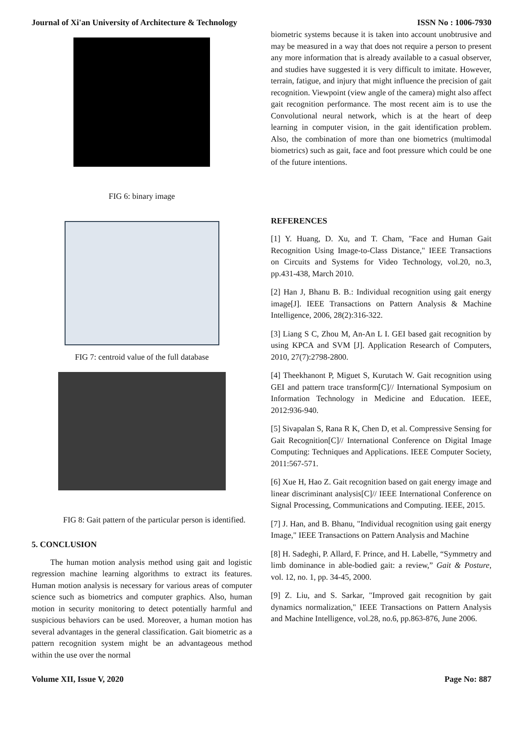Journal of Xi'an University of Architecture & Technology ISSN No : 1006-7930
FIG 6: binary image
FIG 7: centroid value of the full database
FIG 8: Gait pattern of the particular person is identified.
5. CONCLUSION
The human motion analysis method using gait and logistic regression machine learning algorithms to extract its features. Human motion analysis is necessary for various areas of computer science such as biometrics and computer graphics. Also, human motion in security monitoring to detect potentially harmful and suspicious behaviors can be used. Moreover, a human motion has several advantages in the general classification. Gait biometric as a pattern recognition system might be an advantageous method within the use over the normal
biometric systems because it is taken into account unobtrusive and may be measured in a way that does not require a person to present any more information that is already available to a casual observer, and studies have suggested it is very difficult to imitate. However, terrain, fatigue, and injury that might influence the precision of gait recognition. Viewpoint (view angle of the camera) might also affect gait recognition performance. The most recent aim is to use the Convolutional neural network, which is at the heart of deep learning in computer vision, in the gait identification problem. Also, the combination of more than one biometrics (multimodal biometrics) such as gait, face and foot pressure which could be one of the future intentions.
REFERENCES
[1] Y. Huang, D. Xu, and T. Cham, "Face and Human Gait Recognition Using Image-to-Class Distance," IEEE Transactions on Circuits and Systems for Video Technology, vol.20, no.3, pp.431-438, March 2010.
[2] Han J, Bhanu B. B.: Individual recognition using gait energy image[J]. IEEE Transactions on Pattern Analysis & Machine Intelligence, 2006, 28(2):316-322.
[3] Liang S C, Zhou M, An-An L I. GEI based gait recognition by using KPCA and SVM [J]. Application Research of Computers, 2010, 27(7):2798-2800.
[4] Theekhanont P, Miguet S, Kurutach W. Gait recognition using GEI and pattern trace transform[C]// International Symposium on Information Technology in Medicine and Education. IEEE, 2012:936-940.
[5] Sivapalan S, Rana R K, Chen D, et al. Compressive Sensing for Gait Recognition[C]// International Conference on Digital Image Computing: Techniques and Applications. IEEE Computer Society, 2011:567-571.
[6] Xue H, Hao Z. Gait recognition based on gait energy image and linear discriminant analysis[C]// IEEE International Conference on Signal Processing, Communications and Computing. IEEE, 2015.
[7] J. Han, and B. Bhanu, "Individual recognition using gait energy Image," IEEE Transactions on Pattern Analysis and Machine
[8] H. Sadeghi, P. Allard, F. Prince, and H. Labelle, “Symmetry and limb dominance in able-bodied gait: a review,” Gait & Posture, vol. 12, no. 1, pp. 34-45, 2000.
[9] Z. Liu, and S. Sarkar, "Improved gait recognition by gait dynamics normalization," IEEE Transactions on Pattern Analysis and Machine Intelligence, vol.28, no.6, pp.863-876, June 2006.
Volume XII, Issue V, 2020 Page No: 887